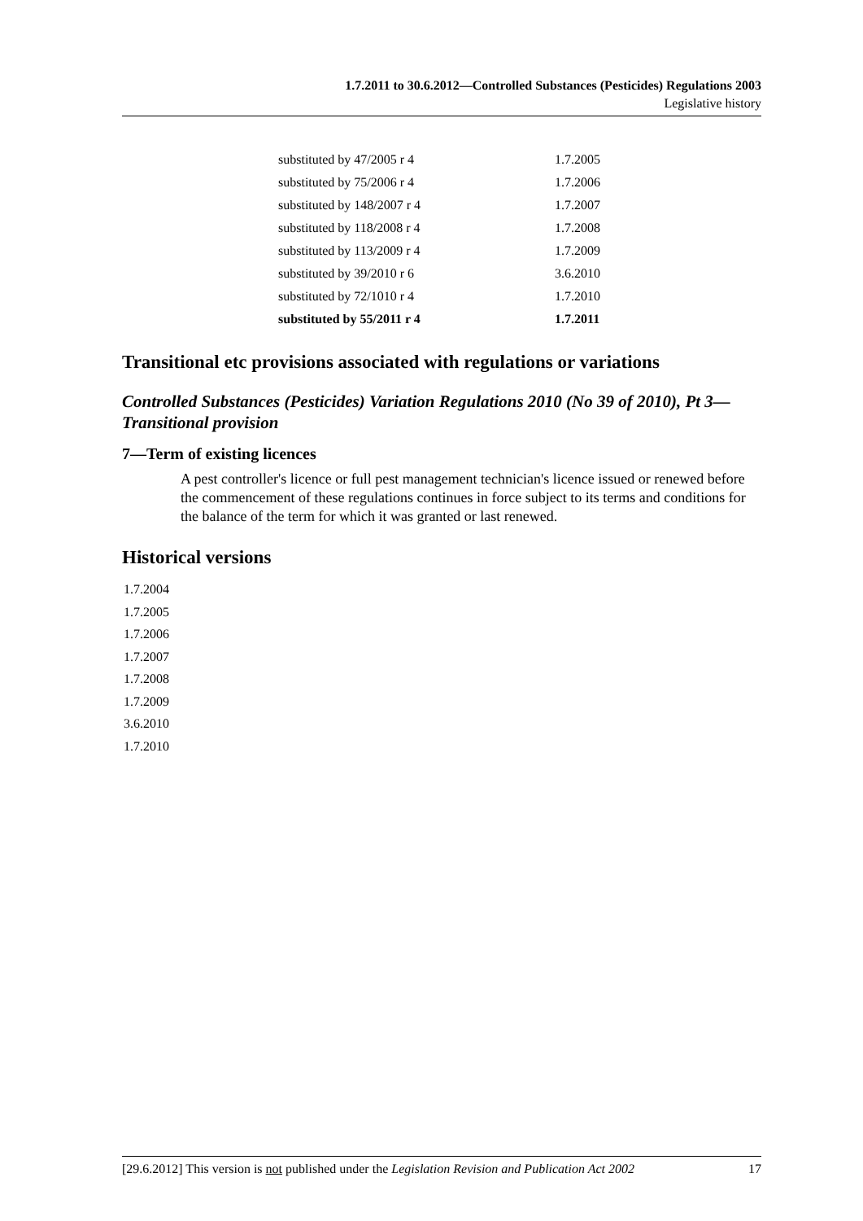1.7.2011 to 30.6.2012—Controlled Substances (Pesticides) Regulations 2003
Legislative history
| substituted by 47/2005 r 4 | 1.7.2005 |
| substituted by 75/2006 r 4 | 1.7.2006 |
| substituted by 148/2007 r 4 | 1.7.2007 |
| substituted by 118/2008 r 4 | 1.7.2008 |
| substituted by 113/2009 r 4 | 1.7.2009 |
| substituted by 39/2010 r 6 | 3.6.2010 |
| substituted by 72/1010 r 4 | 1.7.2010 |
| substituted by 55/2011 r 4 | 1.7.2011 |
Transitional etc provisions associated with regulations or variations
Controlled Substances (Pesticides) Variation Regulations 2010 (No 39 of 2010), Pt 3—Transitional provision
7—Term of existing licences
A pest controller's licence or full pest management technician's licence issued or renewed before the commencement of these regulations continues in force subject to its terms and conditions for the balance of the term for which it was granted or last renewed.
Historical versions
1.7.2004
1.7.2005
1.7.2006
1.7.2007
1.7.2008
1.7.2009
3.6.2010
1.7.2010
[29.6.2012] This version is not published under the Legislation Revision and Publication Act 2002 17